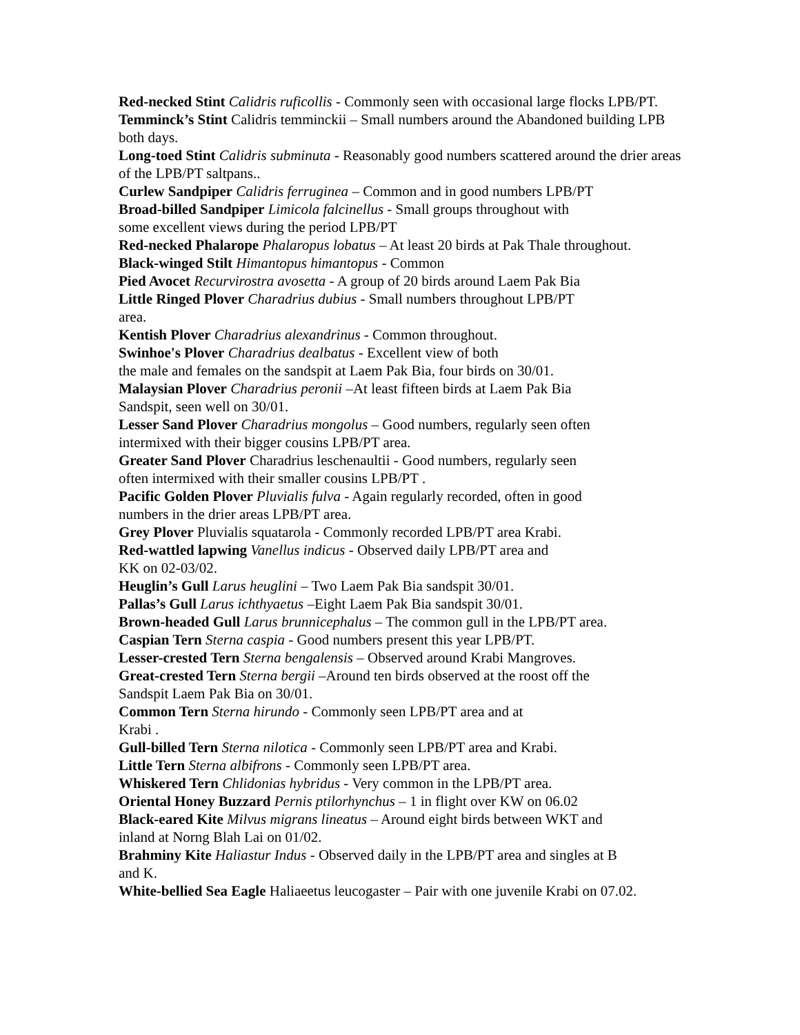Red-necked Stint Calidris ruficollis - Commonly seen with occasional large flocks LPB/PT.
Temminck’s Stint Calidris temminckii – Small numbers around the Abandoned building LPB both days.
Long-toed Stint Calidris subminuta - Reasonably good numbers scattered around the drier areas of the LPB/PT saltpans..
Curlew Sandpiper Calidris ferruginea – Common and in good numbers LPB/PT
Broad-billed Sandpiper Limicola falcinellus - Small groups throughout with
some excellent views during the period LPB/PT
Red-necked Phalarope Phalaropus lobatus – At least 20 birds at Pak Thale throughout.
Black-winged Stilt Himantopus himantopus - Common
Pied Avocet Recurvirostra avosetta - A group of 20 birds around Laem Pak Bia
Little Ringed Plover Charadrius dubius - Small numbers throughout LPB/PT
area.
Kentish Plover Charadrius alexandrinus - Common throughout.
Swinhoe's Plover Charadrius dealbatus - Excellent view of both
the male and females on the sandspit at Laem Pak Bia, four birds on 30/01.
Malaysian Plover Charadrius peronii –At least fifteen birds at Laem Pak Bia
Sandspit, seen well on 30/01.
Lesser Sand Plover Charadrius mongolus – Good numbers, regularly seen often
intermixed with their bigger cousins LPB/PT area.
Greater Sand Plover Charadrius leschenaultii - Good numbers, regularly seen
often intermixed with their smaller cousins LPB/PT .
Pacific Golden Plover Pluvialis fulva - Again regularly recorded, often in good
numbers in the drier areas LPB/PT area.
Grey Plover Pluvialis squatarola - Commonly recorded LPB/PT area Krabi.
Red-wattled lapwing Vanellus indicus - Observed daily LPB/PT area and
KK on 02-03/02.
Heuglin’s Gull Larus heuglini – Two Laem Pak Bia sandspit 30/01.
Pallas’s Gull Larus ichthyaetus –Eight Laem Pak Bia sandspit 30/01.
Brown-headed Gull Larus brunnicephalus – The common gull in the LPB/PT area.
Caspian Tern Sterna caspia - Good numbers present this year LPB/PT.
Lesser-crested Tern Sterna bengalensis – Observed around Krabi Mangroves.
Great-crested Tern Sterna bergii –Around ten birds observed at the roost off the
Sandspit Laem Pak Bia on 30/01.
Common Tern Sterna hirundo - Commonly seen LPB/PT area and at
Krabi .
Gull-billed Tern Sterna nilotica - Commonly seen LPB/PT area and Krabi.
Little Tern Sterna albifrons - Commonly seen LPB/PT area.
Whiskered Tern Chlidonias hybridus - Very common in the LPB/PT area.
Oriental Honey Buzzard Pernis ptilorhynchus – 1 in flight over KW on 06.02
Black-eared Kite Milvus migrans lineatus – Around eight birds between WKT and
inland at Norng Blah Lai on 01/02.
Brahminy Kite Haliastur Indus - Observed daily in the LPB/PT area and singles at B
and K.
White-bellied Sea Eagle Haliaeetus leucogaster – Pair with one juvenile Krabi on 07.02.